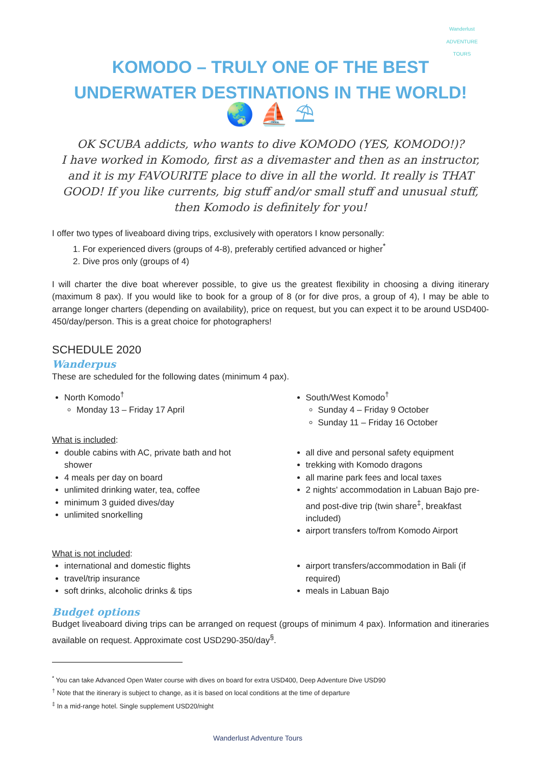Wanderlust
ADVENTURE TOURS
KOMODO – TRULY ONE OF THE BEST
UNDERWATER DESTINATIONS IN THE WORLD!
🌏 ⛵ ⛱
OK SCUBA addicts, who wants to dive KOMODO (YES, KOMODO!)?
I have worked in Komodo, first as a divemaster and then as an instructor, and it is my FAVOURITE place to dive in all the world. It really is THAT GOOD! If you like currents, big stuff and/or small stuff and unusual stuff, then Komodo is definitely for you!
I offer two types of liveaboard diving trips, exclusively with operators I know personally:
1. For experienced divers (groups of 4-8), preferably certified advanced or higher<sup>*</sup>
2. Dive pros only (groups of 4)
I will charter the dive boat wherever possible, to give us the greatest flexibility in choosing a diving itinerary (maximum 8 pax). If you would like to book for a group of 8 (or for dive pros, a group of 4), I may be able to arrange longer charters (depending on availability), price on request, but you can expect it to be around USD400-450/day/person. This is a great choice for photographers!
SCHEDULE 2020
Wanderpus
These are scheduled for the following dates (minimum 4 pax).
North Komodo<sup>†</sup>
Monday 13 – Friday 17 April
South/West Komodo<sup>†</sup>
Sunday 4 – Friday 9 October
Sunday 11 – Friday 16 October
What is included:
double cabins with AC, private bath and hot shower
4 meals per day on board
unlimited drinking water, tea, coffee
minimum 3 guided dives/day
unlimited snorkelling
all dive and personal safety equipment
trekking with Komodo dragons
all marine park fees and local taxes
2 nights' accommodation in Labuan Bajo pre- and post-dive trip (twin share<sup>‡</sup>, breakfast included)
airport transfers to/from Komodo Airport
What is not included:
international and domestic flights
travel/trip insurance
soft drinks, alcoholic drinks & tips
airport transfers/accommodation in Bali (if required)
meals in Labuan Bajo
Budget options
Budget liveaboard diving trips can be arranged on request (groups of minimum 4 pax). Information and itineraries available on request. Approximate cost USD290-350/day<sup>§</sup>.
<sup>*</sup> You can take Advanced Open Water course with dives on board for extra USD400, Deep Adventure Dive USD90
<sup>†</sup> Note that the itinerary is subject to change, as it is based on local conditions at the time of departure
<sup>‡</sup> In a mid-range hotel. Single supplement USD20/night
Wanderlust Adventure Tours